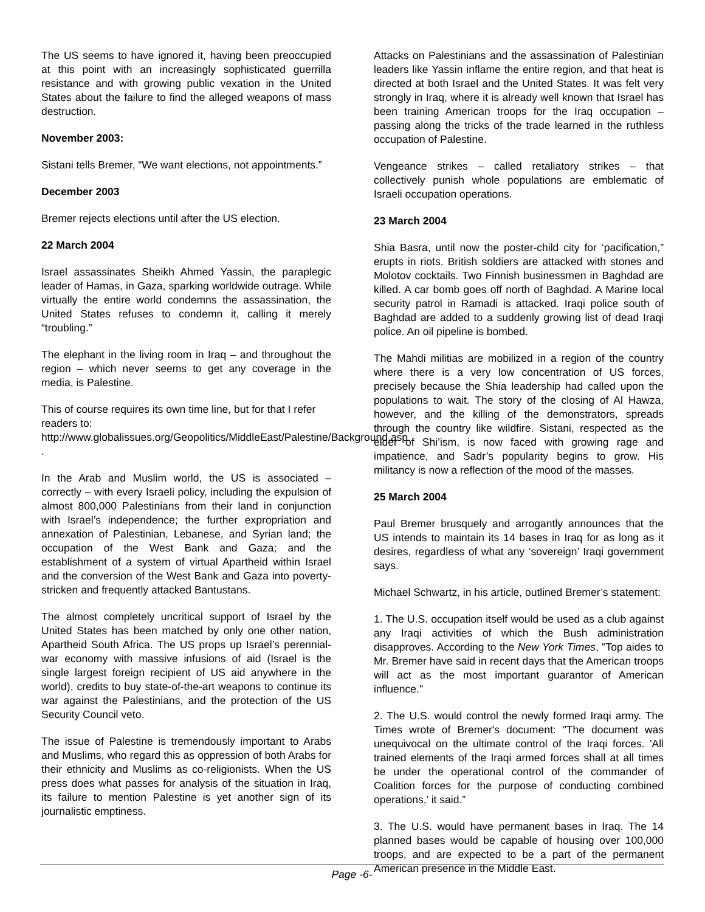The US seems to have ignored it, having been preoccupied at this point with an increasingly sophisticated guerrilla resistance and with growing public vexation in the United States about the failure to find the alleged weapons of mass destruction.
November 2003:
Sistani tells Bremer, “We want elections, not appointments.”
December 2003
Bremer rejects elections until after the US election.
22 March 2004
Israel assassinates Sheikh Ahmed Yassin, the paraplegic leader of Hamas, in Gaza, sparking worldwide outrage. While virtually the entire world condemns the assassination, the United States refuses to condemn it, calling it merely “troubling.”
The elephant in the living room in Iraq – and throughout the region – which never seems to get any coverage in the media, is Palestine.
This of course requires its own time line, but for that I refer readers to:
http://www.globalissues.org/Geopolitics/MiddleEast/Palestine/Background.asp .
In the Arab and Muslim world, the US is associated – correctly – with every Israeli policy, including the expulsion of almost 800,000 Palestinians from their land in conjunction with Israel’s independence; the further expropriation and annexation of Palestinian, Lebanese, and Syrian land; the occupation of the West Bank and Gaza; and the establishment of a system of virtual Apartheid within Israel and the conversion of the West Bank and Gaza into poverty-stricken and frequently attacked Bantustans.
The almost completely uncritical support of Israel by the United States has been matched by only one other nation, Apartheid South Africa. The US props up Israel’s perennial-war economy with massive infusions of aid (Israel is the single largest foreign recipient of US aid anywhere in the world), credits to buy state-of-the-art weapons to continue its war against the Palestinians, and the protection of the US Security Council veto.
The issue of Palestine is tremendously important to Arabs and Muslims, who regard this as oppression of both Arabs for their ethnicity and Muslims as co-religionists. When the US press does what passes for analysis of the situation in Iraq, its failure to mention Palestine is yet another sign of its journalistic emptiness.
Attacks on Palestinians and the assassination of Palestinian leaders like Yassin inflame the entire region, and that heat is directed at both Israel and the United States. It was felt very strongly in Iraq, where it is already well known that Israel has been training American troops for the Iraq occupation – passing along the tricks of the trade learned in the ruthless occupation of Palestine.
Vengeance strikes – called retaliatory strikes – that collectively punish whole populations are emblematic of Israeli occupation operations.
23 March 2004
Shia Basra, until now the poster-child city for ‘pacification,” erupts in riots. British soldiers are attacked with stones and Molotov cocktails. Two Finnish businessmen in Baghdad are killed. A car bomb goes off north of Baghdad. A Marine local security patrol in Ramadi is attacked. Iraqi police south of Baghdad are added to a suddenly growing list of dead Iraqi police. An oil pipeline is bombed.
The Mahdi militias are mobilized in a region of the country where there is a very low concentration of US forces, precisely because the Shia leadership had called upon the populations to wait. The story of the closing of Al Hawza, however, and the killing of the demonstrators, spreads through the country like wildfire. Sistani, respected as the elder of Shi’ism, is now faced with growing rage and impatience, and Sadr’s popularity begins to grow. His militancy is now a reflection of the mood of the masses.
25 March 2004
Paul Bremer brusquely and arrogantly announces that the US intends to maintain its 14 bases in Iraq for as long as it desires, regardless of what any ‘sovereign’ Iraqi government says.
Michael Schwartz, in his article, outlined Bremer’s statement:
1. The U.S. occupation itself would be used as a club against any Iraqi activities of which the Bush administration disapproves. According to the New York Times, "Top aides to Mr. Bremer have said in recent days that the American troops will act as the most important guarantor of American influence."
2. The U.S. would control the newly formed Iraqi army. The Times wrote of Bremer's document: "The document was unequivocal on the ultimate control of the Iraqi forces. 'All trained elements of the Iraqi armed forces shall at all times be under the operational control of the commander of Coalition forces for the purpose of conducting combined operations,’ it said.”
3. The U.S. would have permanent bases in Iraq. The 14 planned bases would be capable of housing over 100,000 troops, and are expected to be a part of the permanent American presence in the Middle East.
Page -6-